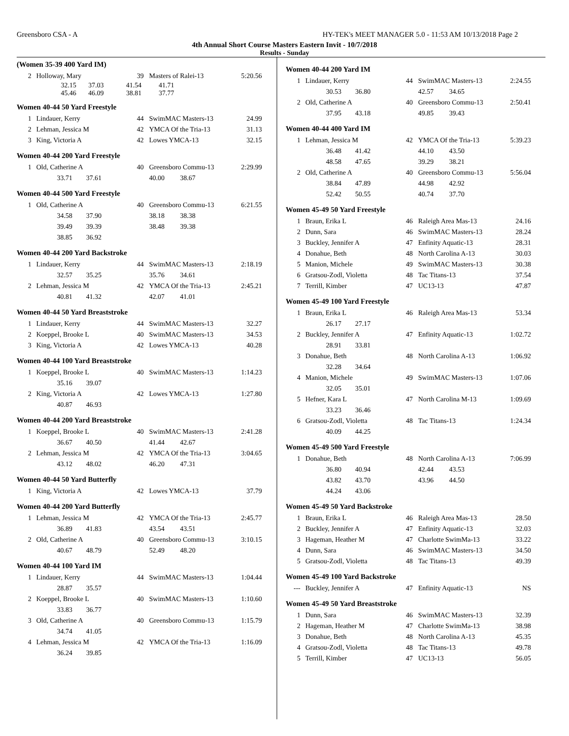Greensboro CSA - A HY-TEK's MEET MANAGER 5.0 - 11:53 AM 10/13/2018 Page 2
4th Annual Short Course Masters Eastern Invit - 10/7/2018
Results - Sunday
(Women 35-39 400 Yard IM)
| 2 | Holloway, Mary | 39 | Masters of Ralei-13 | 5:20.56 |
32.15 37.03 41.54 41.71
45.46 46.09 38.81 37.77
Women 40-44 50 Yard Freestyle
| 1 | Lindauer, Kerry | 44 | SwimMAC Masters-13 | 24.99 |
| 2 | Lehman, Jessica M | 42 | YMCA Of the Tria-13 | 31.13 |
| 3 | King, Victoria A | 42 | Lowes YMCA-13 | 32.15 |
Women 40-44 200 Yard Freestyle
| 1 | Old, Catherine A | 40 | Greensboro Commu-13 | 2:29.99 |
| | 33.71 37.61 | | 40.00 38.67 | |
Women 40-44 500 Yard Freestyle
| 1 | Old, Catherine A | 40 | Greensboro Commu-13 | 6:21.55 |
| | 34.58 37.90 | | 38.18 38.38 | |
| | 39.49 39.39 | | 38.48 39.38 | |
| | 38.85 36.92 | | | |
Women 40-44 200 Yard Backstroke
| 1 | Lindauer, Kerry | 44 | SwimMAC Masters-13 | 2:18.19 |
| | 32.57 35.25 | | 35.76 34.61 | |
| 2 | Lehman, Jessica M | 42 | YMCA Of the Tria-13 | 2:45.21 |
| | 40.81 41.32 | | 42.07 41.01 | |
Women 40-44 50 Yard Breaststroke
| 1 | Lindauer, Kerry | 44 | SwimMAC Masters-13 | 32.27 |
| 2 | Koeppel, Brooke L | 40 | SwimMAC Masters-13 | 34.53 |
| 3 | King, Victoria A | 42 | Lowes YMCA-13 | 40.28 |
Women 40-44 100 Yard Breaststroke
| 1 | Koeppel, Brooke L | 40 | SwimMAC Masters-13 | 1:14.23 |
| | 35.16 39.07 | | | |
| 2 | King, Victoria A | 42 | Lowes YMCA-13 | 1:27.80 |
| | 40.87 46.93 | | | |
Women 40-44 200 Yard Breaststroke
| 1 | Koeppel, Brooke L | 40 | SwimMAC Masters-13 | 2:41.28 |
| | 36.67 40.50 | | 41.44 42.67 | |
| 2 | Lehman, Jessica M | 42 | YMCA Of the Tria-13 | 3:04.65 |
| | 43.12 48.02 | | 46.20 47.31 | |
Women 40-44 50 Yard Butterfly
| 1 | King, Victoria A | 42 | Lowes YMCA-13 | 37.79 |
Women 40-44 200 Yard Butterfly
| 1 | Lehman, Jessica M | 42 | YMCA Of the Tria-13 | 2:45.77 |
| | 36.89 41.83 | | 43.54 43.51 | |
| 2 | Old, Catherine A | 40 | Greensboro Commu-13 | 3:10.15 |
| | 40.67 48.79 | | 52.49 48.20 | |
Women 40-44 100 Yard IM
| 1 | Lindauer, Kerry | 44 | SwimMAC Masters-13 | 1:04.44 |
| | 28.87 35.57 | | | |
| 2 | Koeppel, Brooke L | 40 | SwimMAC Masters-13 | 1:10.60 |
| | 33.83 36.77 | | | |
| 3 | Old, Catherine A | 40 | Greensboro Commu-13 | 1:15.79 |
| | 34.74 41.05 | | | |
| 4 | Lehman, Jessica M | 42 | YMCA Of the Tria-13 | 1:16.09 |
| | 36.24 39.85 | | | |
Women 40-44 200 Yard IM
| 1 | Lindauer, Kerry | 44 | SwimMAC Masters-13 | 2:24.55 |
| | 30.53 36.80 | | 42.57 34.65 | |
| 2 | Old, Catherine A | 40 | Greensboro Commu-13 | 2:50.41 |
| | 37.95 43.18 | | 49.85 39.43 | |
Women 40-44 400 Yard IM
| 1 | Lehman, Jessica M | 42 | YMCA Of the Tria-13 | 5:39.23 |
| | 36.48 41.42 | | 44.10 43.50 | |
| | 48.58 47.65 | | 39.29 38.21 | |
| 2 | Old, Catherine A | 40 | Greensboro Commu-13 | 5:56.04 |
| | 38.84 47.89 | | 44.98 42.92 | |
| | 52.42 50.55 | | 40.74 37.70 | |
Women 45-49 50 Yard Freestyle
| 1 | Braun, Erika L | 46 | Raleigh Area Mas-13 | 24.16 |
| 2 | Dunn, Sara | 46 | SwimMAC Masters-13 | 28.24 |
| 3 | Buckley, Jennifer A | 47 | Enfinity Aquatic-13 | 28.31 |
| 4 | Donahue, Beth | 48 | North Carolina A-13 | 30.03 |
| 5 | Manion, Michele | 49 | SwimMAC Masters-13 | 30.38 |
| 6 | Gratsou-Zodl, Violetta | 48 | Tac Titans-13 | 37.54 |
| 7 | Terrill, Kimber | 47 | UC13-13 | 47.87 |
Women 45-49 100 Yard Freestyle
| 1 | Braun, Erika L | 46 | Raleigh Area Mas-13 | 53.34 |
| | 26.17 27.17 | | | |
| 2 | Buckley, Jennifer A | 47 | Enfinity Aquatic-13 | 1:02.72 |
| | 28.91 33.81 | | | |
| 3 | Donahue, Beth | 48 | North Carolina A-13 | 1:06.92 |
| | 32.28 34.64 | | | |
| 4 | Manion, Michele | 49 | SwimMAC Masters-13 | 1:07.06 |
| | 32.05 35.01 | | | |
| 5 | Hefner, Kara L | 47 | North Carolina M-13 | 1:09.69 |
| | 33.23 36.46 | | | |
| 6 | Gratsou-Zodl, Violetta | 48 | Tac Titans-13 | 1:24.34 |
| | 40.09 44.25 | | | |
Women 45-49 500 Yard Freestyle
| 1 | Donahue, Beth | 48 | North Carolina A-13 | 7:06.99 |
| | 36.80 40.94 | | 42.44 43.53 | |
| | 43.82 43.70 | | 43.96 44.50 | |
| | 44.24 43.06 | | | |
Women 45-49 50 Yard Backstroke
| 1 | Braun, Erika L | 46 | Raleigh Area Mas-13 | 28.50 |
| 2 | Buckley, Jennifer A | 47 | Enfinity Aquatic-13 | 32.03 |
| 3 | Hageman, Heather M | 47 | Charlotte SwimMa-13 | 33.22 |
| 4 | Dunn, Sara | 46 | SwimMAC Masters-13 | 34.50 |
| 5 | Gratsou-Zodl, Violetta | 48 | Tac Titans-13 | 49.39 |
Women 45-49 100 Yard Backstroke
| --- | Buckley, Jennifer A | 47 | Enfinity Aquatic-13 | NS |
Women 45-49 50 Yard Breaststroke
| 1 | Dunn, Sara | 46 | SwimMAC Masters-13 | 32.39 |
| 2 | Hageman, Heather M | 47 | Charlotte SwimMa-13 | 38.98 |
| 3 | Donahue, Beth | 48 | North Carolina A-13 | 45.35 |
| 4 | Gratsou-Zodl, Violetta | 48 | Tac Titans-13 | 49.78 |
| 5 | Terrill, Kimber | 47 | UC13-13 | 56.05 |